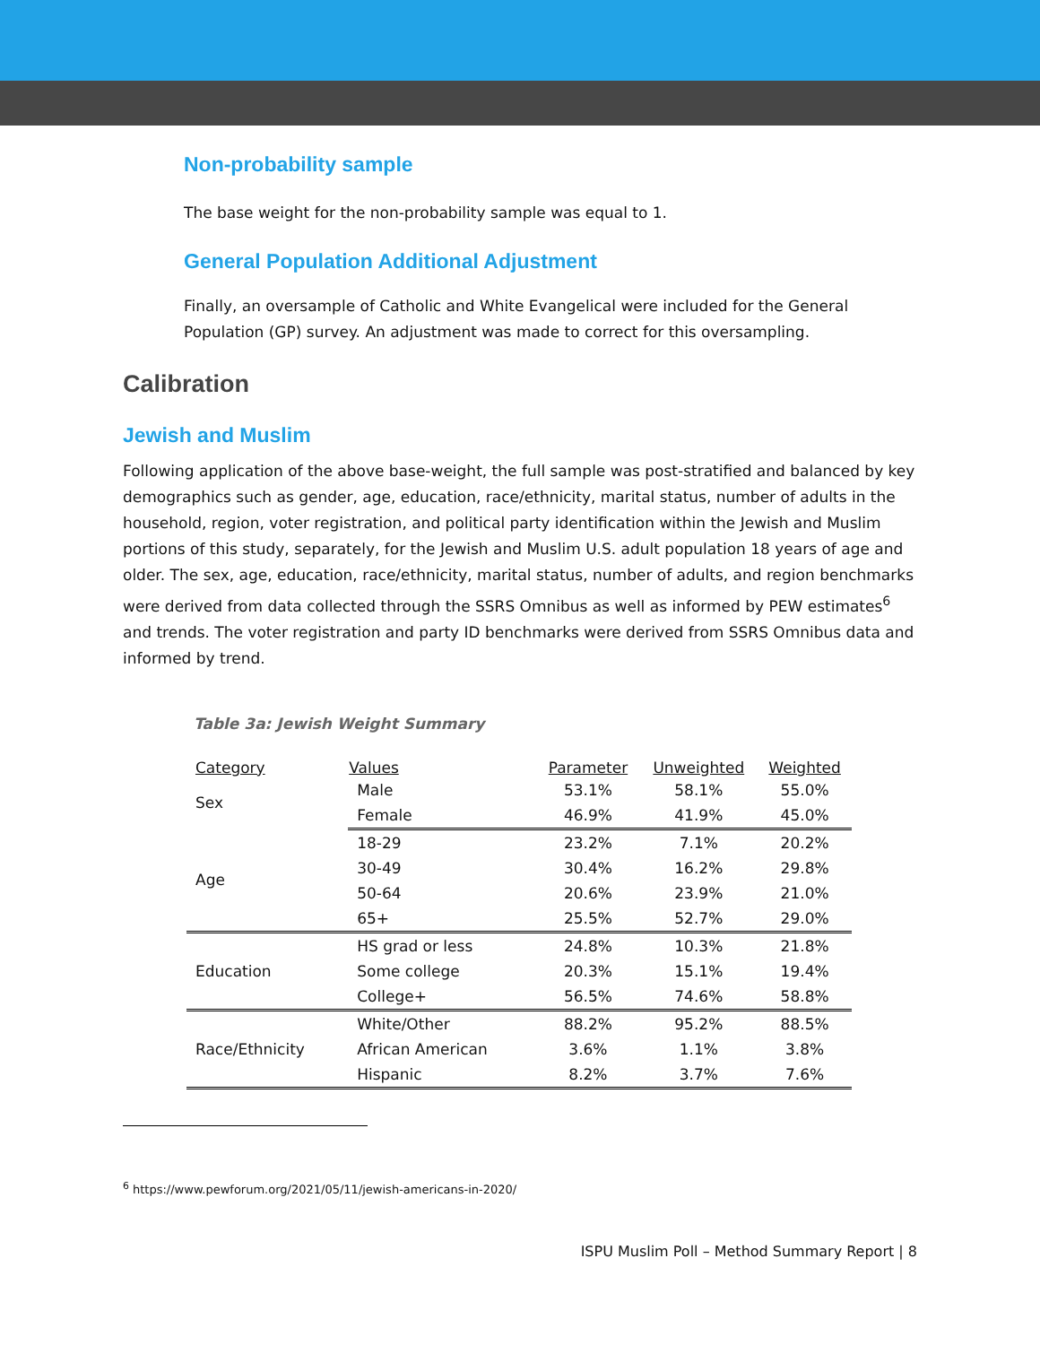Non-probability sample
The base weight for the non-probability sample was equal to 1.
General Population Additional Adjustment
Finally, an oversample of Catholic and White Evangelical were included for the General Population (GP) survey. An adjustment was made to correct for this oversampling.
Calibration
Jewish and Muslim
Following application of the above base-weight, the full sample was post-stratified and balanced by key demographics such as gender, age, education, race/ethnicity, marital status, number of adults in the household, region, voter registration, and political party identification within the Jewish and Muslim portions of this study, separately, for the Jewish and Muslim U.S. adult population 18 years of age and older. The sex, age, education, race/ethnicity, marital status, number of adults, and region benchmarks were derived from data collected through the SSRS Omnibus as well as informed by PEW estimates<sup>6</sup> and trends. The voter registration and party ID benchmarks were derived from SSRS Omnibus data and informed by trend.
Table 3a: Jewish Weight Summary
| Category | Values | Parameter | Unweighted | Weighted |
| --- | --- | --- | --- | --- |
| Sex | Male | 53.1% | 58.1% | 55.0% |
| | Female | 46.9% | 41.9% | 45.0% |
| Age | 18-29 | 23.2% | 7.1% | 20.2% |
| | 30-49 | 30.4% | 16.2% | 29.8% |
| | 50-64 | 20.6% | 23.9% | 21.0% |
| | 65+ | 25.5% | 52.7% | 29.0% |
| Education | HS grad or less | 24.8% | 10.3% | 21.8% |
| | Some college | 20.3% | 15.1% | 19.4% |
| | College+ | 56.5% | 74.6% | 58.8% |
| Race/Ethnicity | White/Other | 88.2% | 95.2% | 88.5% |
| | African American | 3.6% | 1.1% | 3.8% |
| | Hispanic | 8.2% | 3.7% | 7.6% |
<sup>6</sup> https://www.pewforum.org/2021/05/11/jewish-americans-in-2020/
ISPU Muslim Poll – Method Summary Report | 8